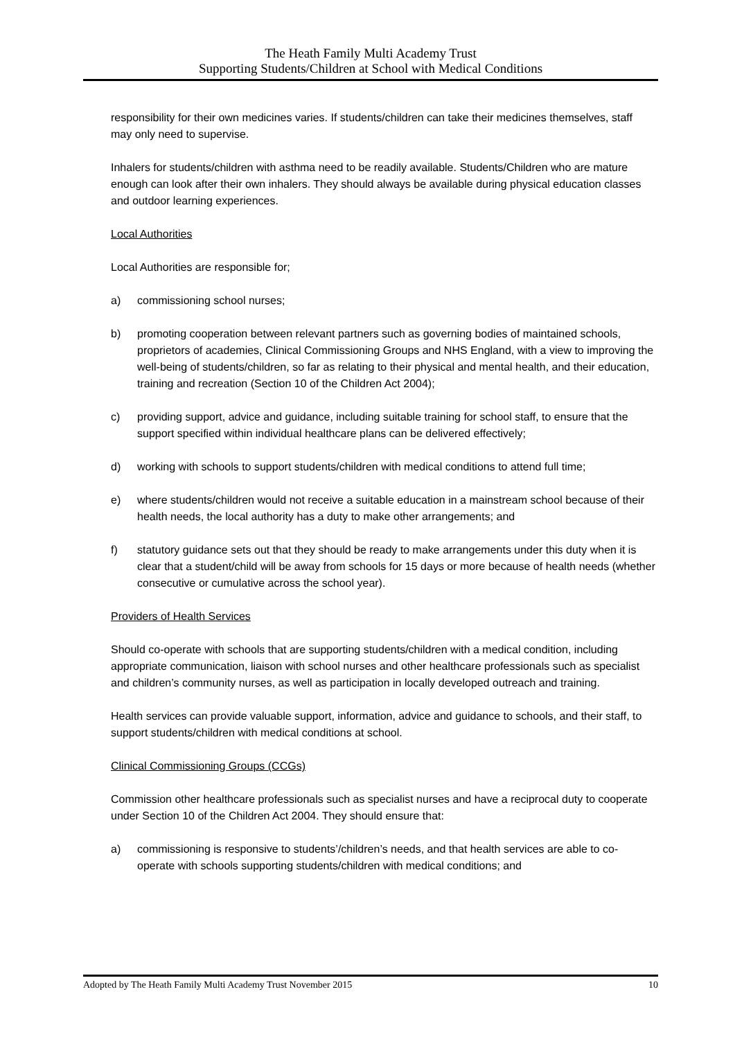The Heath Family Multi Academy Trust
Supporting Students/Children at School with Medical Conditions
responsibility for their own medicines varies. If students/children can take their medicines themselves, staff may only need to supervise.
Inhalers for students/children with asthma need to be readily available. Students/Children who are mature enough can look after their own inhalers. They should always be available during physical education classes and outdoor learning experiences.
Local Authorities
Local Authorities are responsible for;
a) commissioning school nurses;
b) promoting cooperation between relevant partners such as governing bodies of maintained schools, proprietors of academies, Clinical Commissioning Groups and NHS England, with a view to improving the well-being of students/children, so far as relating to their physical and mental health, and their education, training and recreation (Section 10 of the Children Act 2004);
c) providing support, advice and guidance, including suitable training for school staff, to ensure that the support specified within individual healthcare plans can be delivered effectively;
d) working with schools to support students/children with medical conditions to attend full time;
e) where students/children would not receive a suitable education in a mainstream school because of their health needs, the local authority has a duty to make other arrangements; and
f) statutory guidance sets out that they should be ready to make arrangements under this duty when it is clear that a student/child will be away from schools for 15 days or more because of health needs (whether consecutive or cumulative across the school year).
Providers of Health Services
Should co-operate with schools that are supporting students/children with a medical condition, including appropriate communication, liaison with school nurses and other healthcare professionals such as specialist and children’s community nurses, as well as participation in locally developed outreach and training.
Health services can provide valuable support, information, advice and guidance to schools, and their staff, to support students/children with medical conditions at school.
Clinical Commissioning Groups (CCGs)
Commission other healthcare professionals such as specialist nurses and have a reciprocal duty to cooperate under Section 10 of the Children Act 2004. They should ensure that:
a) commissioning is responsive to students’/children’s needs, and that health services are able to co-operate with schools supporting students/children with medical conditions; and
Adopted by The Heath Family Multi Academy Trust November 2015 10